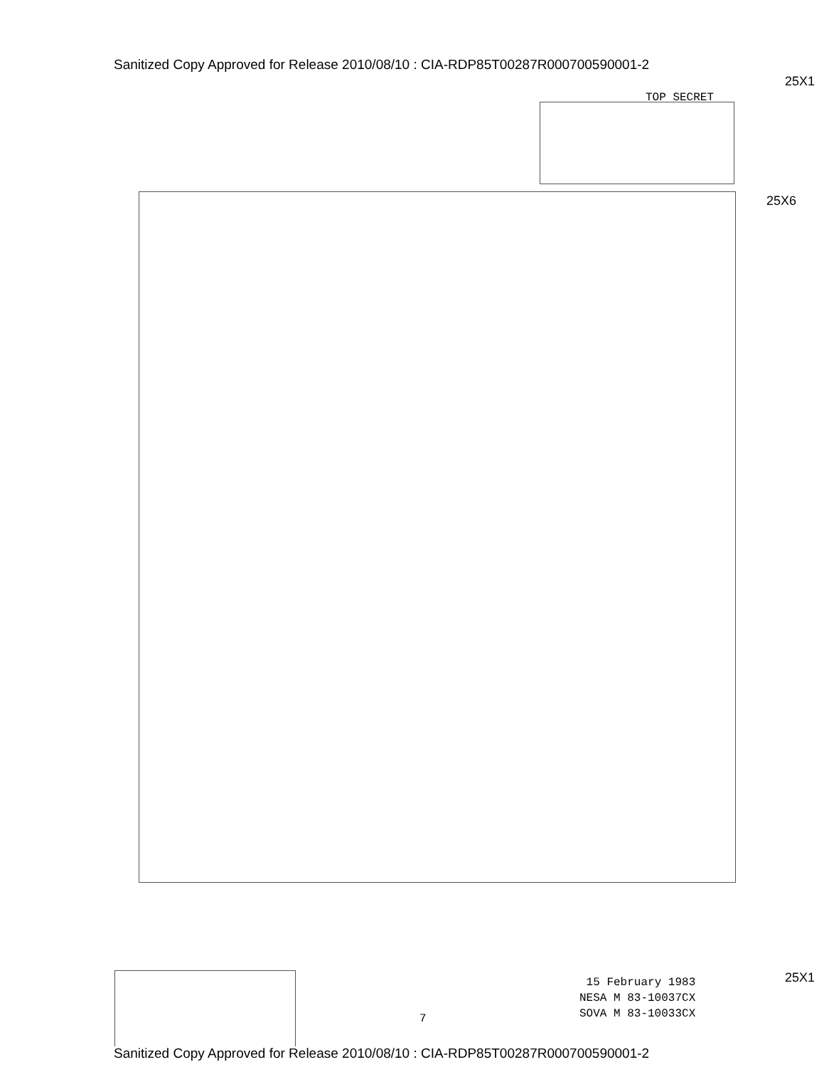Sanitized Copy Approved for Release 2010/08/10 : CIA-RDP85T00287R000700590001-2
25X1
TOP SECRET
25X6
25X1
7
15 February 1983
NESA M 83-10037CX
SOVA M 83-10033CX
Sanitized Copy Approved for Release 2010/08/10 : CIA-RDP85T00287R000700590001-2